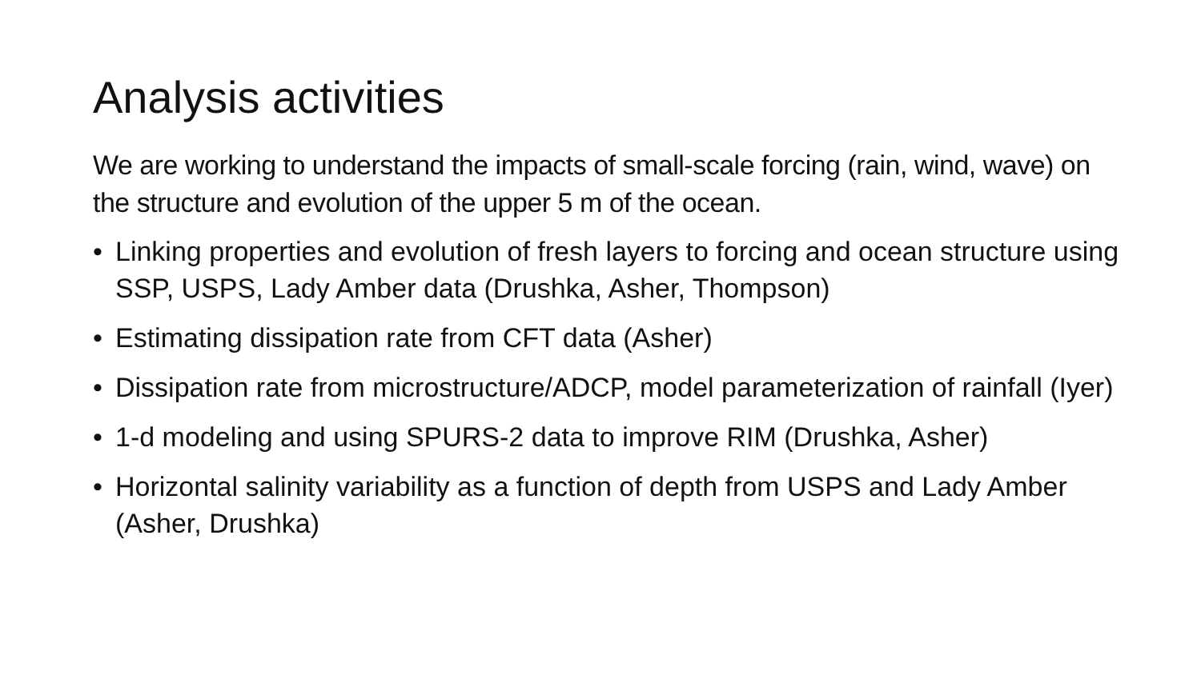Analysis activities
We are working to understand the impacts of small-scale forcing (rain, wind, wave) on the structure and evolution of the upper 5 m of the ocean.
• Linking properties and evolution of fresh layers to forcing and ocean structure using SSP, USPS, Lady Amber data (Drushka, Asher, Thompson)
• Estimating dissipation rate from CFT data (Asher)
• Dissipation rate from microstructure/ADCP, model parameterization of rainfall (Iyer)
• 1-d modeling and using SPURS-2 data to improve RIM (Drushka, Asher)
• Horizontal salinity variability as a function of depth from USPS and Lady Amber (Asher, Drushka)